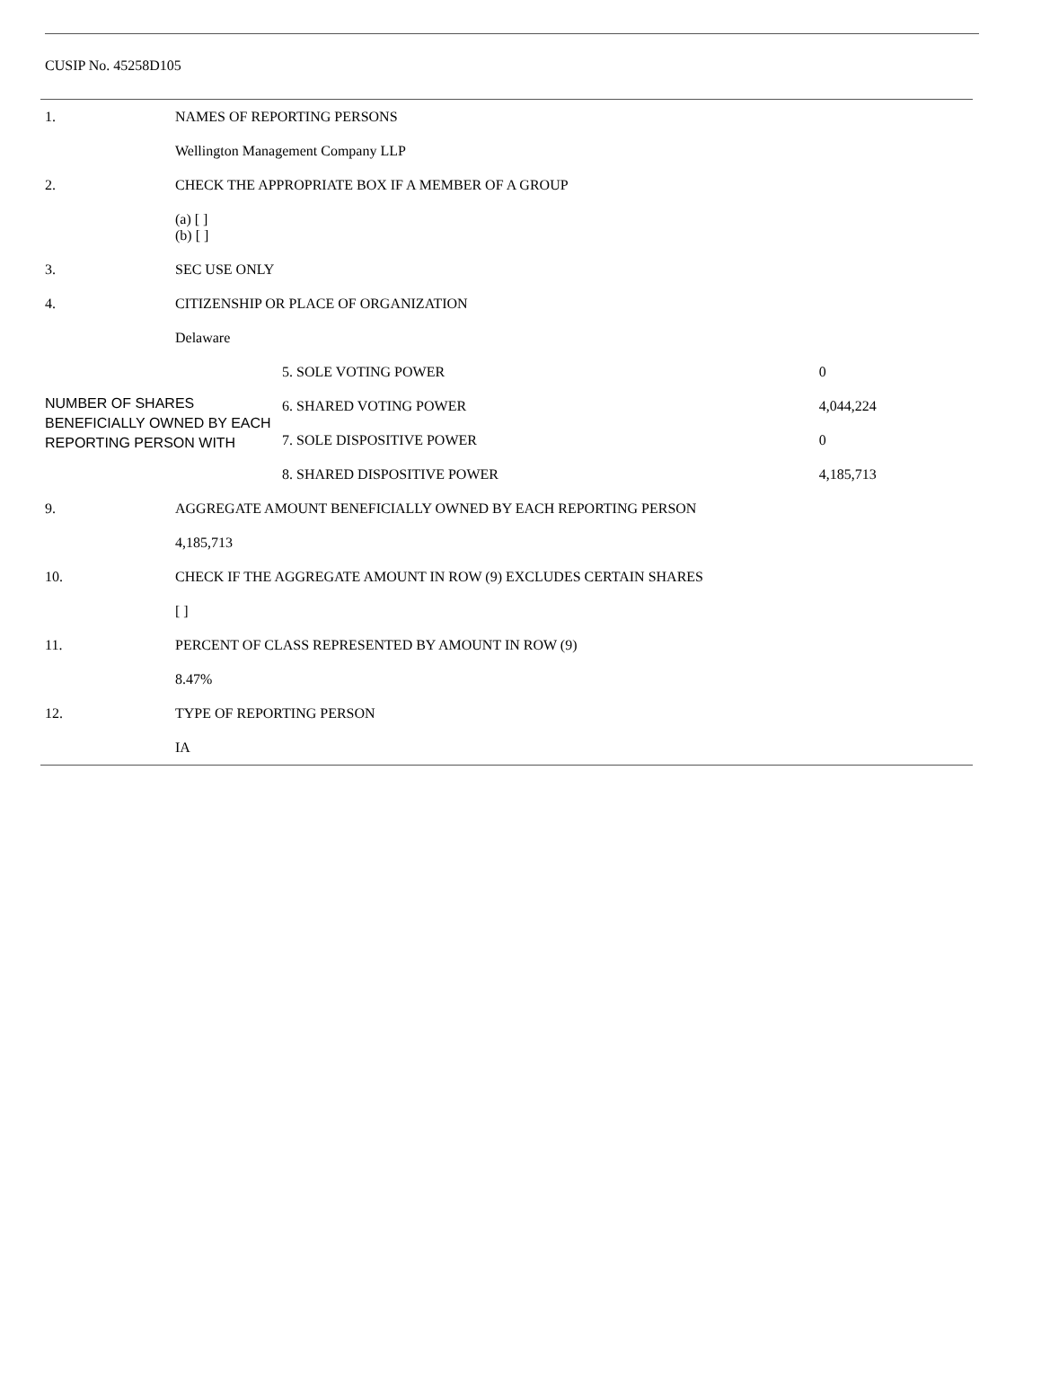CUSIP No. 45258D105
| 1. | NAMES OF REPORTING PERSONS | | |
| | Wellington Management Company LLP | | |
| 2. | CHECK THE APPROPRIATE BOX IF A MEMBER OF A GROUP | | |
| | (a) [ ] (b) [ ] | | |
| 3. | SEC USE ONLY | | |
| 4. | CITIZENSHIP OR PLACE OF ORGANIZATION | | |
| | Delaware | | |
| NUMBER OF SHARES BENEFICIALLY OWNED BY EACH REPORTING PERSON WITH | | 5. SOLE VOTING POWER | 0 |
| | | 6. SHARED VOTING POWER | 4,044,224 |
| | | 7. SOLE DISPOSITIVE POWER | 0 |
| | | 8. SHARED DISPOSITIVE POWER | 4,185,713 |
| 9. | AGGREGATE AMOUNT BENEFICIALLY OWNED BY EACH REPORTING PERSON | | |
| | 4,185,713 | | |
| 10. | CHECK IF THE AGGREGATE AMOUNT IN ROW (9) EXCLUDES CERTAIN SHARES | | |
| | [ ] | | |
| 11. | PERCENT OF CLASS REPRESENTED BY AMOUNT IN ROW (9) | | |
| | 8.47% | | |
| 12. | TYPE OF REPORTING PERSON | | |
| | IA | | |